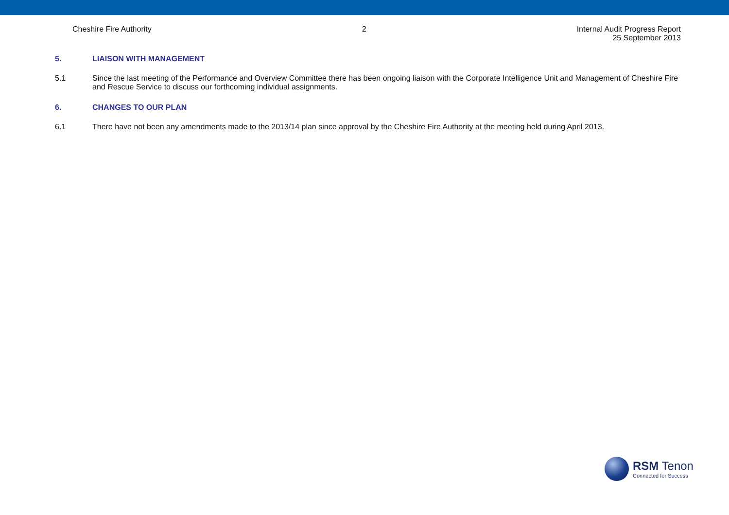Cheshire Fire Authority 2 Internal Audit Progress Report
25 September 2013
5. LIAISON WITH MANAGEMENT
5.1 Since the last meeting of the Performance and Overview Committee there has been ongoing liaison with the Corporate Intelligence Unit and Management of Cheshire Fire and Rescue Service to discuss our forthcoming individual assignments.
6. CHANGES TO OUR PLAN
6.1 There have not been any amendments made to the 2013/14 plan since approval by the Cheshire Fire Authority at the meeting held during April 2013.
RSM Tenon
Connected for Success